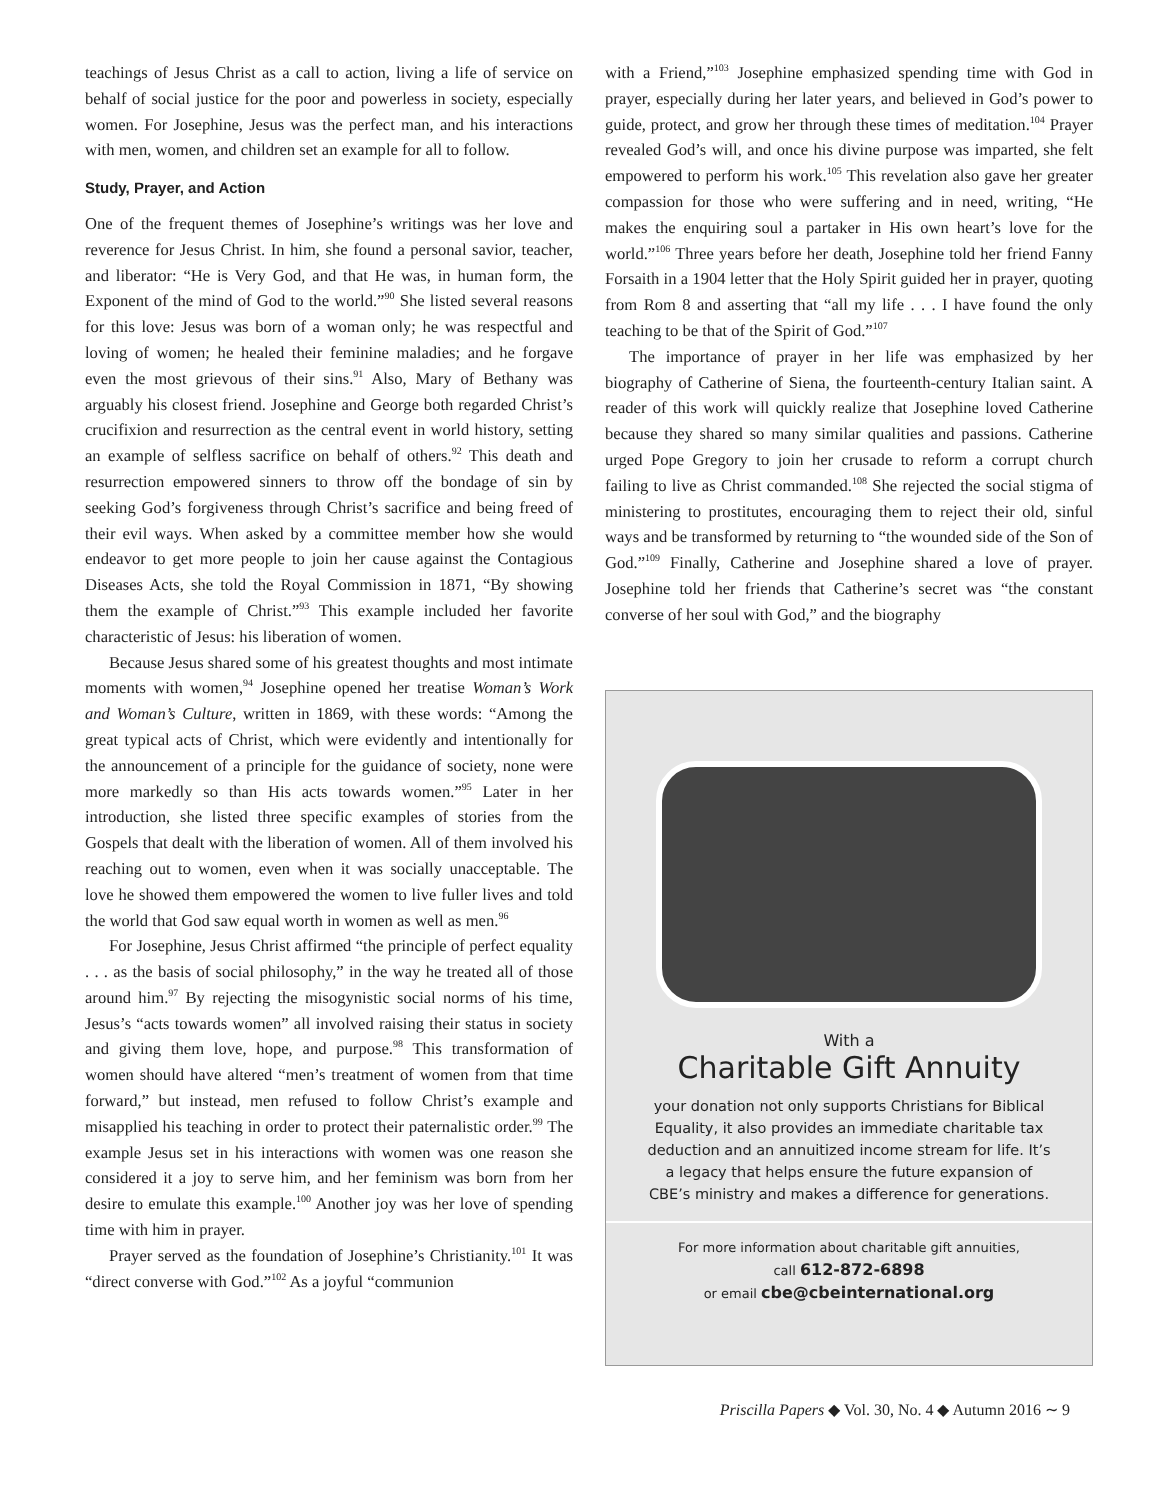teachings of Jesus Christ as a call to action, living a life of service on behalf of social justice for the poor and powerless in society, especially women. For Josephine, Jesus was the perfect man, and his interactions with men, women, and children set an example for all to follow.
Study, Prayer, and Action
One of the frequent themes of Josephine’s writings was her love and reverence for Jesus Christ. In him, she found a personal savior, teacher, and liberator: “He is Very God, and that He was, in human form, the Exponent of the mind of God to the world.”<sup>90</sup> She listed several reasons for this love: Jesus was born of a woman only; he was respectful and loving of women; he healed their feminine maladies; and he forgave even the most grievous of their sins.<sup>91</sup> Also, Mary of Bethany was arguably his closest friend. Josephine and George both regarded Christ’s crucifixion and resurrection as the central event in world history, setting an example of selfless sacrifice on behalf of others.<sup>92</sup> This death and resurrection empowered sinners to throw off the bondage of sin by seeking God’s forgiveness through Christ’s sacrifice and being freed of their evil ways. When asked by a committee member how she would endeavor to get more people to join her cause against the Contagious Diseases Acts, she told the Royal Commission in 1871, “By showing them the example of Christ.”<sup>93</sup> This example included her favorite characteristic of Jesus: his liberation of women.
Because Jesus shared some of his greatest thoughts and most intimate moments with women,<sup>94</sup> Josephine opened her treatise Woman’s Work and Woman’s Culture, written in 1869, with these words: “Among the great typical acts of Christ, which were evidently and intentionally for the announcement of a principle for the guidance of society, none were more markedly so than His acts towards women.”<sup>95</sup> Later in her introduction, she listed three specific examples of stories from the Gospels that dealt with the liberation of women. All of them involved his reaching out to women, even when it was socially unacceptable. The love he showed them empowered the women to live fuller lives and told the world that God saw equal worth in women as well as men.<sup>96</sup>
For Josephine, Jesus Christ affirmed “the principle of perfect equality . . . as the basis of social philosophy,” in the way he treated all of those around him.<sup>97</sup> By rejecting the misogynistic social norms of his time, Jesus’s “acts towards women” all involved raising their status in society and giving them love, hope, and purpose.<sup>98</sup> This transformation of women should have altered “men’s treatment of women from that time forward,” but instead, men refused to follow Christ’s example and misapplied his teaching in order to protect their paternalistic order.<sup>99</sup> The example Jesus set in his interactions with women was one reason she considered it a joy to serve him, and her feminism was born from her desire to emulate this example.<sup>100</sup> Another joy was her love of spending time with him in prayer.
Prayer served as the foundation of Josephine’s Christianity.<sup>101</sup> It was “direct converse with God.”<sup>102</sup> As a joyful “communion
with a Friend,”<sup>103</sup> Josephine emphasized spending time with God in prayer, especially during her later years, and believed in God’s power to guide, protect, and grow her through these times of meditation.<sup>104</sup> Prayer revealed God’s will, and once his divine purpose was imparted, she felt empowered to perform his work.<sup>105</sup> This revelation also gave her greater compassion for those who were suffering and in need, writing, “He makes the enquiring soul a partaker in His own heart’s love for the world.”<sup>106</sup> Three years before her death, Josephine told her friend Fanny Forsaith in a 1904 letter that the Holy Spirit guided her in prayer, quoting from Rom 8 and asserting that “all my life . . . I have found the only teaching to be that of the Spirit of God.”<sup>107</sup>
The importance of prayer in her life was emphasized by her biography of Catherine of Siena, the fourteenth-century Italian saint. A reader of this work will quickly realize that Josephine loved Catherine because they shared so many similar qualities and passions. Catherine urged Pope Gregory to join her crusade to reform a corrupt church failing to live as Christ commanded.<sup>108</sup> She rejected the social stigma of ministering to prostitutes, encouraging them to reject their old, sinful ways and be transformed by returning to “the wounded side of the Son of God.”<sup>109</sup> Finally, Catherine and Josephine shared a love of prayer. Josephine told her friends that Catherine’s secret was “the constant converse of her soul with God,” and the biography
With a
Charitable Gift Annuity
your donation not only supports Christians for Biblical Equality, it also provides an immediate charitable tax deduction and an annuitized income stream for life. It’s a legacy that helps ensure the future expansion of CBE’s ministry and makes a difference for generations.
For more information about charitable gift annuities,
call 612-872-6898
or email cbe@cbeinternational.org
Priscilla Papers ◆ Vol. 30, No. 4 ◆ Autumn 2016 ∼ 9